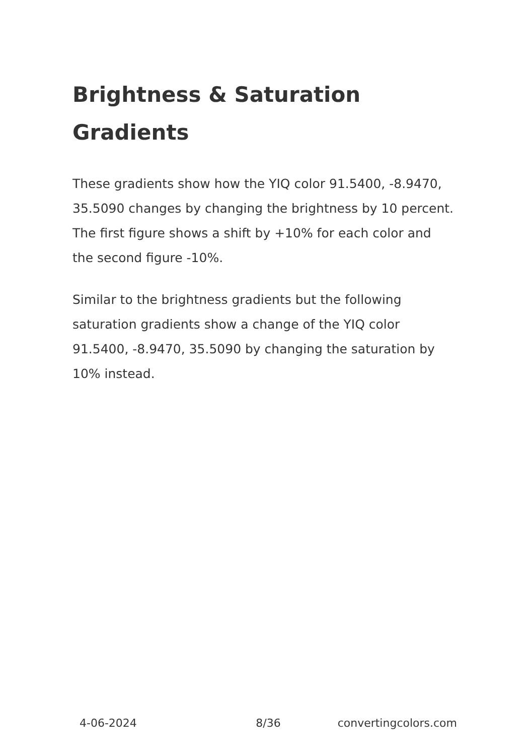Brightness & Saturation Gradients
These gradients show how the YIQ color 91.5400, -8.9470, 35.5090 changes by changing the brightness by 10 percent. The first figure shows a shift by +10% for each color and the second figure -10%.
Similar to the brightness gradients but the following saturation gradients show a change of the YIQ color 91.5400, -8.9470, 35.5090 by changing the saturation by 10% instead.
4-06-2024 8/36 convertingcolors.com